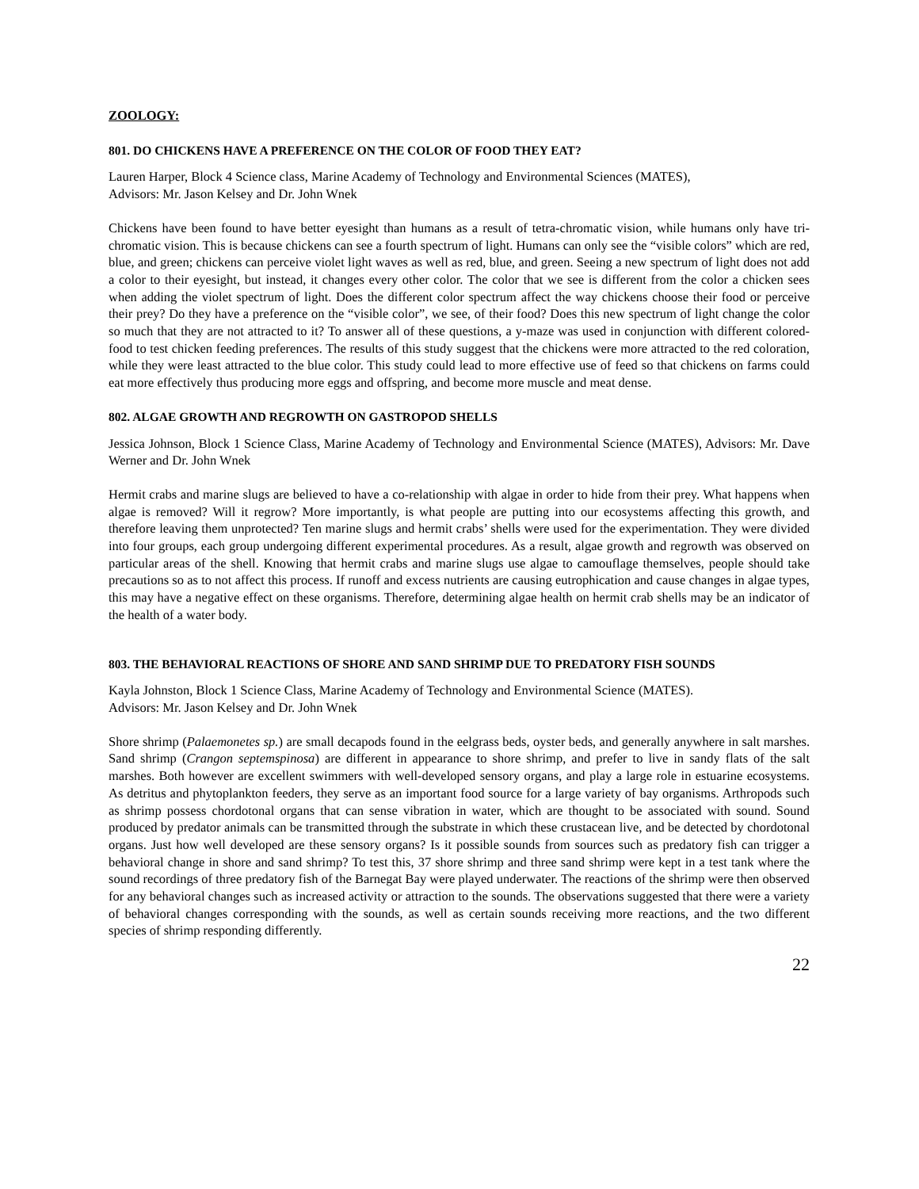ZOOLOGY:
801. DO CHICKENS HAVE A PREFERENCE ON THE COLOR OF FOOD THEY EAT?
Lauren Harper, Block 4 Science class, Marine Academy of Technology and Environmental Sciences (MATES),
Advisors: Mr. Jason Kelsey and Dr. John Wnek
Chickens have been found to have better eyesight than humans as a result of tetra-chromatic vision, while humans only have tri-chromatic vision. This is because chickens can see a fourth spectrum of light. Humans can only see the “visible colors” which are red, blue, and green; chickens can perceive violet light waves as well as red, blue, and green. Seeing a new spectrum of light does not add a color to their eyesight, but instead, it changes every other color. The color that we see is different from the color a chicken sees when adding the violet spectrum of light. Does the different color spectrum affect the way chickens choose their food or perceive their prey? Do they have a preference on the “visible color”, we see, of their food? Does this new spectrum of light change the color so much that they are not attracted to it? To answer all of these questions, a y-maze was used in conjunction with different colored-food to test chicken feeding preferences. The results of this study suggest that the chickens were more attracted to the red coloration, while they were least attracted to the blue color. This study could lead to more effective use of feed so that chickens on farms could eat more effectively thus producing more eggs and offspring, and become more muscle and meat dense.
802. ALGAE GROWTH AND REGROWTH ON GASTROPOD SHELLS
Jessica Johnson, Block 1 Science Class, Marine Academy of Technology and Environmental Science (MATES), Advisors: Mr. Dave Werner and Dr. John Wnek
Hermit crabs and marine slugs are believed to have a co-relationship with algae in order to hide from their prey. What happens when algae is removed? Will it regrow? More importantly, is what people are putting into our ecosystems affecting this growth, and therefore leaving them unprotected? Ten marine slugs and hermit crabs’ shells were used for the experimentation. They were divided into four groups, each group undergoing different experimental procedures. As a result, algae growth and regrowth was observed on particular areas of the shell. Knowing that hermit crabs and marine slugs use algae to camouflage themselves, people should take precautions so as to not affect this process. If runoff and excess nutrients are causing eutrophication and cause changes in algae types, this may have a negative effect on these organisms. Therefore, determining algae health on hermit crab shells may be an indicator of the health of a water body.
803. THE BEHAVIORAL REACTIONS OF SHORE AND SAND SHRIMP DUE TO PREDATORY FISH SOUNDS
Kayla Johnston, Block 1 Science Class, Marine Academy of Technology and Environmental Science (MATES).
Advisors: Mr. Jason Kelsey and Dr. John Wnek
Shore shrimp (Palaemonetes sp.) are small decapods found in the eelgrass beds, oyster beds, and generally anywhere in salt marshes. Sand shrimp (Crangon septemspinosa) are different in appearance to shore shrimp, and prefer to live in sandy flats of the salt marshes. Both however are excellent swimmers with well-developed sensory organs, and play a large role in estuarine ecosystems. As detritus and phytoplankton feeders, they serve as an important food source for a large variety of bay organisms. Arthropods such as shrimp possess chordotonal organs that can sense vibration in water, which are thought to be associated with sound. Sound produced by predator animals can be transmitted through the substrate in which these crustacean live, and be detected by chordotonal organs. Just how well developed are these sensory organs? Is it possible sounds from sources such as predatory fish can trigger a behavioral change in shore and sand shrimp? To test this, 37 shore shrimp and three sand shrimp were kept in a test tank where the sound recordings of three predatory fish of the Barnegat Bay were played underwater. The reactions of the shrimp were then observed for any behavioral changes such as increased activity or attraction to the sounds. The observations suggested that there were a variety of behavioral changes corresponding with the sounds, as well as certain sounds receiving more reactions, and the two different species of shrimp responding differently.
22